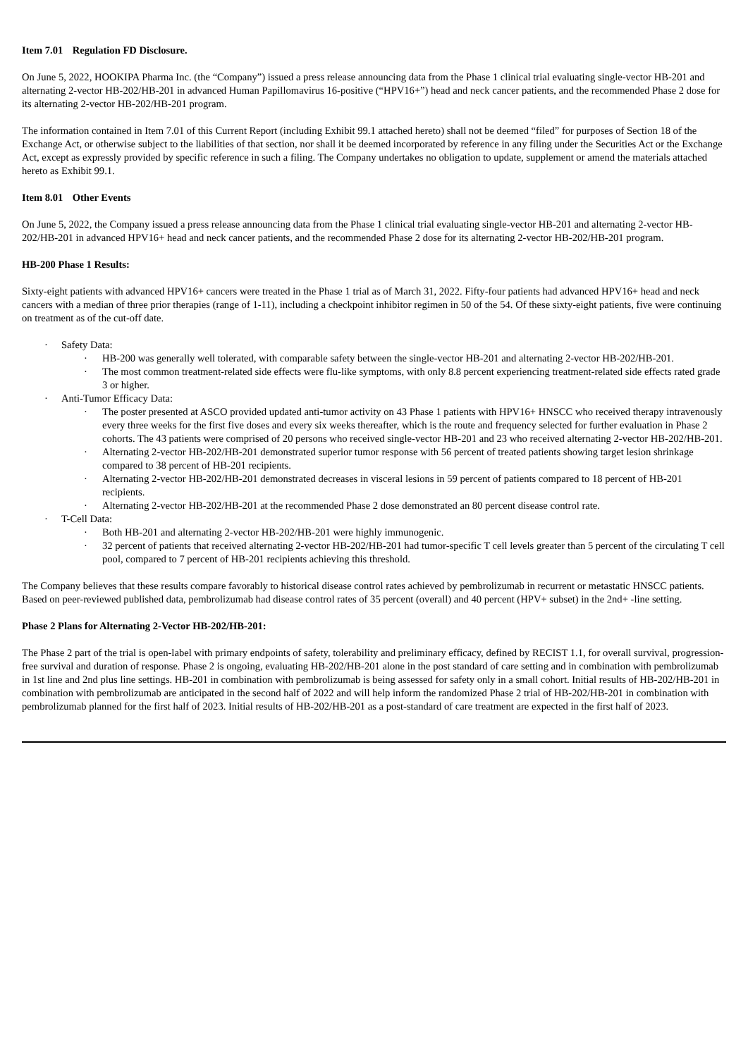Item 7.01 Regulation FD Disclosure.
On June 5, 2022, HOOKIPA Pharma Inc. (the “Company”) issued a press release announcing data from the Phase 1 clinical trial evaluating single-vector HB-201 and alternating 2-vector HB-202/HB-201 in advanced Human Papillomavirus 16-positive (“HPV16+”) head and neck cancer patients, and the recommended Phase 2 dose for its alternating 2-vector HB-202/HB-201 program.
The information contained in Item 7.01 of this Current Report (including Exhibit 99.1 attached hereto) shall not be deemed “filed” for purposes of Section 18 of the Exchange Act, or otherwise subject to the liabilities of that section, nor shall it be deemed incorporated by reference in any filing under the Securities Act or the Exchange Act, except as expressly provided by specific reference in such a filing. The Company undertakes no obligation to update, supplement or amend the materials attached hereto as Exhibit 99.1.
Item 8.01 Other Events
On June 5, 2022, the Company issued a press release announcing data from the Phase 1 clinical trial evaluating single-vector HB-201 and alternating 2-vector HB-202/HB-201 in advanced HPV16+ head and neck cancer patients, and the recommended Phase 2 dose for its alternating 2-vector HB-202/HB-201 program.
HB-200 Phase 1 Results:
Sixty-eight patients with advanced HPV16+ cancers were treated in the Phase 1 trial as of March 31, 2022. Fifty-four patients had advanced HPV16+ head and neck cancers with a median of three prior therapies (range of 1-11), including a checkpoint inhibitor regimen in 50 of the 54. Of these sixty-eight patients, five were continuing on treatment as of the cut-off date.
· Safety Data:
· HB-200 was generally well tolerated, with comparable safety between the single-vector HB-201 and alternating 2-vector HB-202/HB-201.
· The most common treatment-related side effects were flu-like symptoms, with only 8.8 percent experiencing treatment-related side effects rated grade 3 or higher.
· Anti-Tumor Efficacy Data:
· The poster presented at ASCO provided updated anti-tumor activity on 43 Phase 1 patients with HPV16+ HNSCC who received therapy intravenously every three weeks for the first five doses and every six weeks thereafter, which is the route and frequency selected for further evaluation in Phase 2 cohorts. The 43 patients were comprised of 20 persons who received single-vector HB-201 and 23 who received alternating 2-vector HB-202/HB-201.
· Alternating 2-vector HB-202/HB-201 demonstrated superior tumor response with 56 percent of treated patients showing target lesion shrinkage compared to 38 percent of HB-201 recipients.
· Alternating 2-vector HB-202/HB-201 demonstrated decreases in visceral lesions in 59 percent of patients compared to 18 percent of HB-201 recipients.
· Alternating 2-vector HB-202/HB-201 at the recommended Phase 2 dose demonstrated an 80 percent disease control rate.
· T-Cell Data:
· Both HB-201 and alternating 2-vector HB-202/HB-201 were highly immunogenic.
· 32 percent of patients that received alternating 2-vector HB-202/HB-201 had tumor-specific T cell levels greater than 5 percent of the circulating T cell pool, compared to 7 percent of HB-201 recipients achieving this threshold.
The Company believes that these results compare favorably to historical disease control rates achieved by pembrolizumab in recurrent or metastatic HNSCC patients. Based on peer-reviewed published data, pembrolizumab had disease control rates of 35 percent (overall) and 40 percent (HPV+ subset) in the 2nd+ -line setting.
Phase 2 Plans for Alternating 2-Vector HB-202/HB-201:
The Phase 2 part of the trial is open-label with primary endpoints of safety, tolerability and preliminary efficacy, defined by RECIST 1.1, for overall survival, progression-free survival and duration of response. Phase 2 is ongoing, evaluating HB-202/HB-201 alone in the post standard of care setting and in combination with pembrolizumab in 1st line and 2nd plus line settings. HB-201 in combination with pembrolizumab is being assessed for safety only in a small cohort. Initial results of HB-202/HB-201 in combination with pembrolizumab are anticipated in the second half of 2022 and will help inform the randomized Phase 2 trial of HB-202/HB-201 in combination with pembrolizumab planned for the first half of 2023. Initial results of HB-202/HB-201 as a post-standard of care treatment are expected in the first half of 2023.